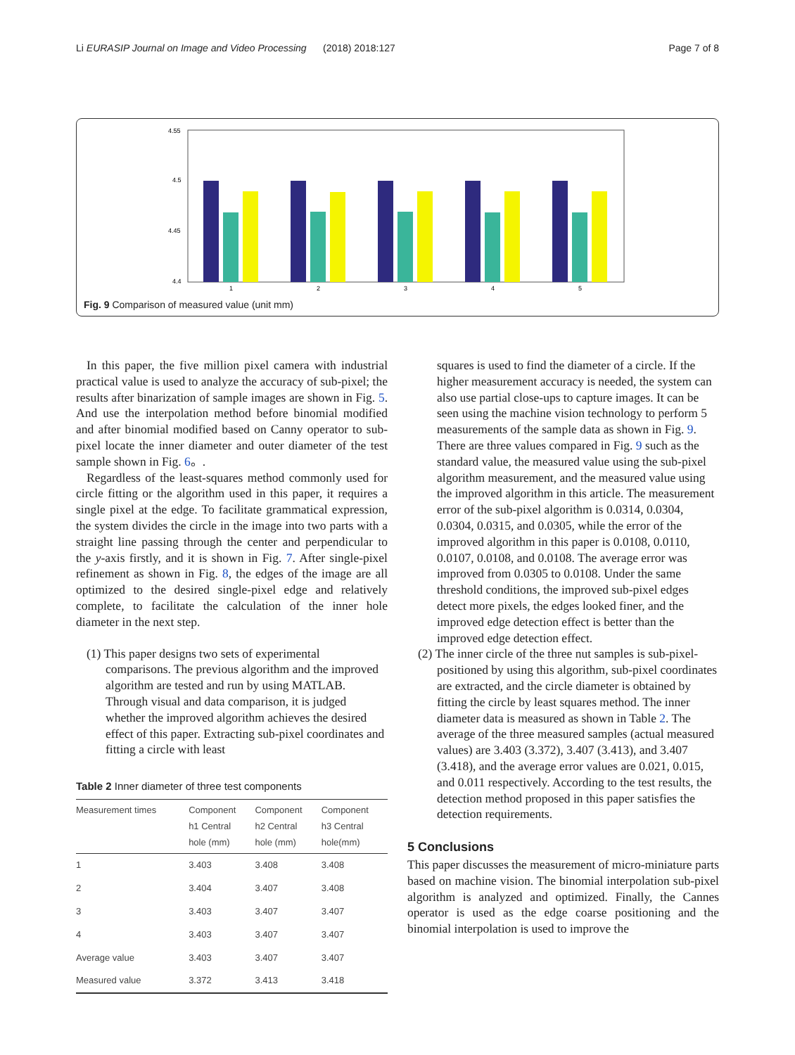Li EURASIP Journal on Image and Video Processing (2018) 2018:127 Page 7 of 8
4.55
4.5
4.45
4.4
1
2
3
4
5
Fig. 9 Comparison of measured value (unit mm)
In this paper, the five million pixel camera with industrial practical value is used to analyze the accuracy of sub-pixel; the results after binarization of sample images are shown in Fig. 5. And use the interpolation method before binomial modified and after binomial modified based on Canny operator to sub-pixel locate the inner diameter and outer diameter of the test sample shown in Fig. 6。.
Regardless of the least-squares method commonly used for circle fitting or the algorithm used in this paper, it requires a single pixel at the edge. To facilitate grammatical expression, the system divides the circle in the image into two parts with a straight line passing through the center and perpendicular to the y-axis firstly, and it is shown in Fig. 7. After single-pixel refinement as shown in Fig. 8, the edges of the image are all optimized to the desired single-pixel edge and relatively complete, to facilitate the calculation of the inner hole diameter in the next step.
(1) This paper designs two sets of experimental comparisons. The previous algorithm and the improved algorithm are tested and run by using MATLAB. Through visual and data comparison, it is judged whether the improved algorithm achieves the desired effect of this paper. Extracting sub-pixel coordinates and fitting a circle with least
Table 2 Inner diameter of three test components
| Measurement times | Component h1 Central hole (mm) | Component h2 Central hole (mm) | Component h3 Central hole(mm) |
| --- | --- | --- | --- |
| 1 | 3.403 | 3.408 | 3.408 |
| 2 | 3.404 | 3.407 | 3.408 |
| 3 | 3.403 | 3.407 | 3.407 |
| 4 | 3.403 | 3.407 | 3.407 |
| Average value | 3.403 | 3.407 | 3.407 |
| Measured value | 3.372 | 3.413 | 3.418 |
squares is used to find the diameter of a circle. If the higher measurement accuracy is needed, the system can also use partial close-ups to capture images. It can be seen using the machine vision technology to perform 5 measurements of the sample data as shown in Fig. 9. There are three values compared in Fig. 9 such as the standard value, the measured value using the sub-pixel algorithm measurement, and the measured value using the improved algorithm in this article. The measurement error of the sub-pixel algorithm is 0.0314, 0.0304, 0.0304, 0.0315, and 0.0305, while the error of the improved algorithm in this paper is 0.0108, 0.0110, 0.0107, 0.0108, and 0.0108. The average error was improved from 0.0305 to 0.0108. Under the same threshold conditions, the improved sub-pixel edges detect more pixels, the edges looked finer, and the improved edge detection effect is better than the improved edge detection effect.
(2) The inner circle of the three nut samples is sub-pixel-positioned by using this algorithm, sub-pixel coordinates are extracted, and the circle diameter is obtained by fitting the circle by least squares method. The inner diameter data is measured as shown in Table 2. The average of the three measured samples (actual measured values) are 3.403 (3.372), 3.407 (3.413), and 3.407 (3.418), and the average error values are 0.021, 0.015, and 0.011 respectively. According to the test results, the detection method proposed in this paper satisfies the detection requirements.
5 Conclusions
This paper discusses the measurement of micro-miniature parts based on machine vision. The binomial interpolation sub-pixel algorithm is analyzed and optimized. Finally, the Cannes operator is used as the edge coarse positioning and the binomial interpolation is used to improve the